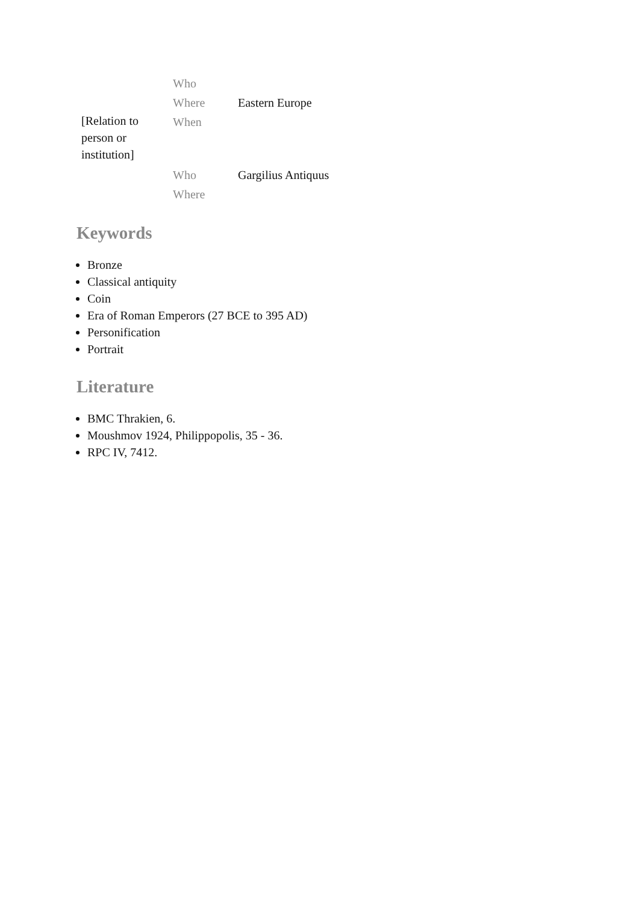| | Who | |
| | Where | Eastern Europe |
| [Relation to person or institution] | When | |
| | Who | Gargilius Antiquus |
| | Where | |
Keywords
Bronze
Classical antiquity
Coin
Era of Roman Emperors (27 BCE to 395 AD)
Personification
Portrait
Literature
BMC Thrakien, 6.
Moushmov 1924, Philippopolis, 35 - 36.
RPC IV, 7412.